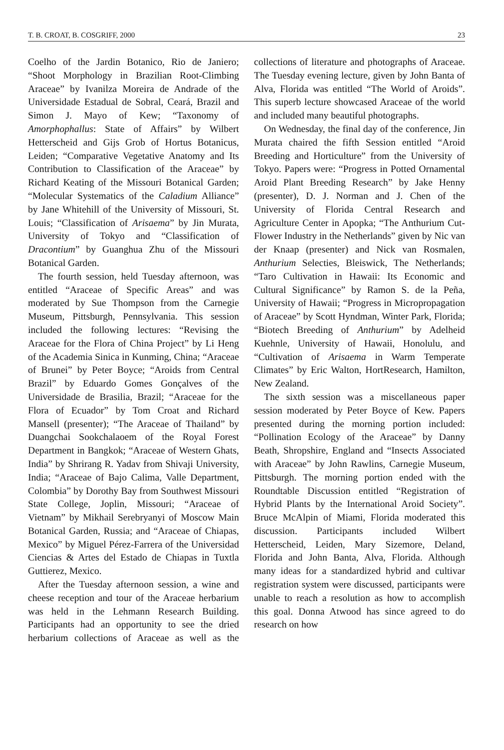T. B. CROAT, B. COSGRIFF, 2000 23
Coelho of the Jardin Botanico, Rio de Janiero; “Shoot Morphology in Brazilian Root-Climbing Araceae” by Ivanilza Moreira de Andrade of the Universidade Estadual de Sobral, Ceará, Brazil and Simon J. Mayo of Kew; “Taxonomy of Amorphophallus: State of Affairs” by Wilbert Hetterscheid and Gijs Grob of Hortus Botanicus, Leiden; “Comparative Vegetative Anatomy and Its Contribution to Classification of the Araceae” by Richard Keating of the Missouri Botanical Garden; “Molecular Systematics of the Caladium Alliance” by Jane Whitehill of the University of Missouri, St. Louis; “Classification of Arisaema” by Jin Murata, University of Tokyo and “Classification of Dracontium” by Guanghua Zhu of the Missouri Botanical Garden.
The fourth session, held Tuesday afternoon, was entitled “Araceae of Specific Areas” and was moderated by Sue Thompson from the Carnegie Museum, Pittsburgh, Pennsylvania. This session included the following lectures: “Revising the Araceae for the Flora of China Project” by Li Heng of the Academia Sinica in Kunming, China; “Araceae of Brunei” by Peter Boyce; “Aroids from Central Brazil” by Eduardo Gomes Gonçalves of the Universidade de Brasilia, Brazil; “Araceae for the Flora of Ecuador” by Tom Croat and Richard Mansell (presenter); “The Araceae of Thailand” by Duangchai Sookchalaoem of the Royal Forest Department in Bangkok; “Araceae of Western Ghats, India” by Shrirang R. Yadav from Shivaji University, India; “Araceae of Bajo Calima, Valle Department, Colombia” by Dorothy Bay from Southwest Missouri State College, Joplin, Missouri; “Araceae of Vietnam” by Mikhail Serebryanyi of Moscow Main Botanical Garden, Russia; and “Araceae of Chiapas, Mexico” by Miguel Pérez-Farrera of the Universidad Ciencias & Artes del Estado de Chiapas in Tuxtla Guttierez, Mexico.
After the Tuesday afternoon session, a wine and cheese reception and tour of the Araceae herbarium was held in the Lehmann Research Building. Participants had an opportunity to see the dried herbarium collections of Araceae as well as the collections of literature and photographs of Araceae. The Tuesday evening lecture, given by John Banta of Alva, Florida was entitled “The World of Aroids”. This superb lecture showcased Araceae of the world and included many beautiful photographs.
On Wednesday, the final day of the conference, Jin Murata chaired the fifth Session entitled “Aroid Breeding and Horticulture” from the University of Tokyo. Papers were: “Progress in Potted Ornamental Aroid Plant Breeding Research” by Jake Henny (presenter), D. J. Norman and J. Chen of the University of Florida Central Research and Agriculture Center in Apopka; “The Anthurium Cut-Flower Industry in the Netherlands” given by Nic van der Knaap (presenter) and Nick van Rosmalen, Anthurium Selecties, Bleiswick, The Netherlands; “Taro Cultivation in Hawaii: Its Economic and Cultural Significance” by Ramon S. de la Peña, University of Hawaii; “Progress in Micropropagation of Araceae” by Scott Hyndman, Winter Park, Florida; “Biotech Breeding of Anthurium” by Adelheid Kuehnle, University of Hawaii, Honolulu, and “Cultivation of Arisaema in Warm Temperate Climates” by Eric Walton, HortResearch, Hamilton, New Zealand.
The sixth session was a miscellaneous paper session moderated by Peter Boyce of Kew. Papers presented during the morning portion included: “Pollination Ecology of the Araceae” by Danny Beath, Shropshire, England and “Insects Associated with Araceae” by John Rawlins, Carnegie Museum, Pittsburgh. The morning portion ended with the Roundtable Discussion entitled “Registration of Hybrid Plants by the International Aroid Society”. Bruce McAlpin of Miami, Florida moderated this discussion. Participants included Wilbert Hetterscheid, Leiden, Mary Sizemore, Deland, Florida and John Banta, Alva, Florida. Although many ideas for a standardized hybrid and cultivar registration system were discussed, participants were unable to reach a resolution as how to accomplish this goal. Donna Atwood has since agreed to do research on how